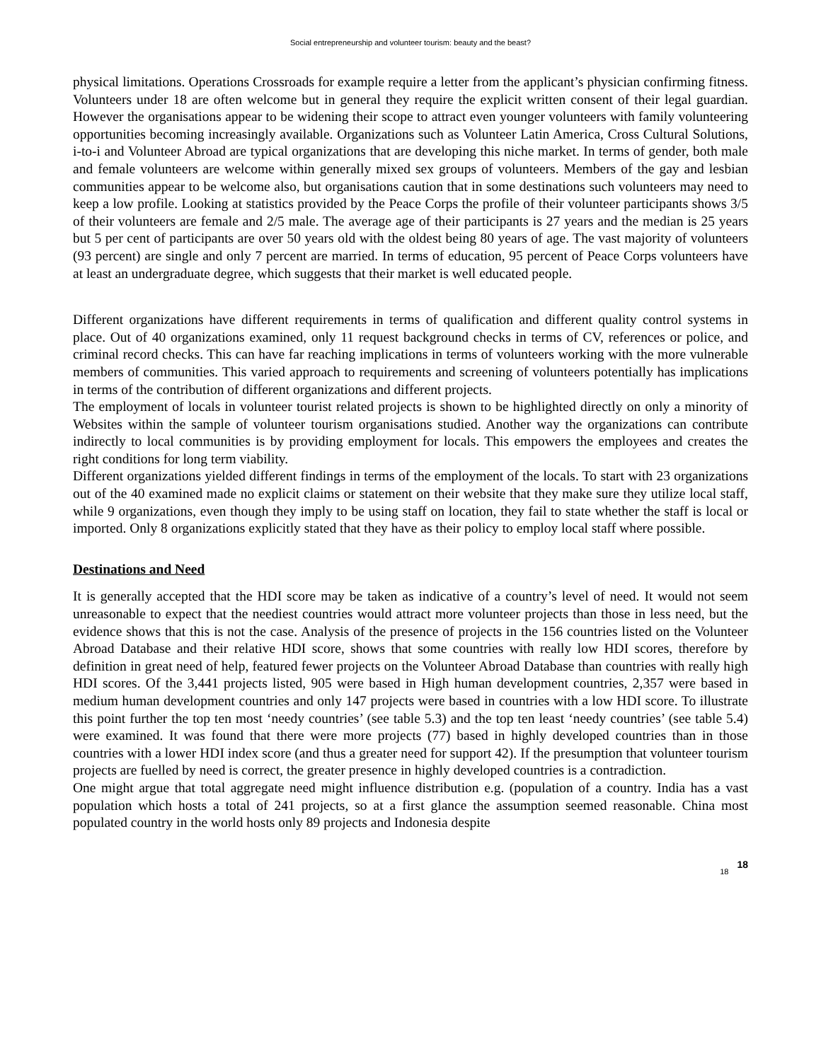Social entrepreneurship and volunteer tourism: beauty and the beast?
physical limitations. Operations Crossroads for example require a letter from the applicant’s physician confirming fitness. Volunteers under 18 are often welcome but in general they require the explicit written consent of their legal guardian. However the organisations appear to be widening their scope to attract even younger volunteers with family volunteering opportunities becoming increasingly available. Organizations such as Volunteer Latin America, Cross Cultural Solutions, i-to-i and Volunteer Abroad are typical organizations that are developing this niche market. In terms of gender, both male and female volunteers are welcome within generally mixed sex groups of volunteers. Members of the gay and lesbian communities appear to be welcome also, but organisations caution that in some destinations such volunteers may need to keep a low profile. Looking at statistics provided by the Peace Corps the profile of their volunteer participants shows 3/5 of their volunteers are female and 2/5 male. The average age of their participants is 27 years and the median is 25 years but 5 per cent of participants are over 50 years old with the oldest being 80 years of age. The vast majority of volunteers (93 percent) are single and only 7 percent are married. In terms of education, 95 percent of Peace Corps volunteers have at least an undergraduate degree, which suggests that their market is well educated people.
Different organizations have different requirements in terms of qualification and different quality control systems in place. Out of 40 organizations examined, only 11 request background checks in terms of CV, references or police, and criminal record checks. This can have far reaching implications in terms of volunteers working with the more vulnerable members of communities. This varied approach to requirements and screening of volunteers potentially has implications in terms of the contribution of different organizations and different projects.
The employment of locals in volunteer tourist related projects is shown to be highlighted directly on only a minority of Websites within the sample of volunteer tourism organisations studied. Another way the organizations can contribute indirectly to local communities is by providing employment for locals. This empowers the employees and creates the right conditions for long term viability.
Different organizations yielded different findings in terms of the employment of the locals. To start with 23 organizations out of the 40 examined made no explicit claims or statement on their website that they make sure they utilize local staff, while 9 organizations, even though they imply to be using staff on location, they fail to state whether the staff is local or imported. Only 8 organizations explicitly stated that they have as their policy to employ local staff where possible.
Destinations and Need
It is generally accepted that the HDI score may be taken as indicative of a country’s level of need. It would not seem unreasonable to expect that the neediest countries would attract more volunteer projects than those in less need, but the evidence shows that this is not the case. Analysis of the presence of projects in the 156 countries listed on the Volunteer Abroad Database and their relative HDI score, shows that some countries with really low HDI scores, therefore by definition in great need of help, featured fewer projects on the Volunteer Abroad Database than countries with really high HDI scores. Of the 3,441 projects listed, 905 were based in High human development countries, 2,357 were based in medium human development countries and only 147 projects were based in countries with a low HDI score. To illustrate this point further the top ten most ‘needy countries’ (see table 5.3) and the top ten least ‘needy countries’ (see table 5.4) were examined. It was found that there were more projects (77) based in highly developed countries than in those countries with a lower HDI index score (and thus a greater need for support 42). If the presumption that volunteer tourism projects are fuelled by need is correct, the greater presence in highly developed countries is a contradiction.
One might argue that total aggregate need might influence distribution e.g. (population of a country. India has a vast population which hosts a total of 241 projects, so at a first glance the assumption seemed reasonable. China most populated country in the world hosts only 89 projects and Indonesia despite
18 18